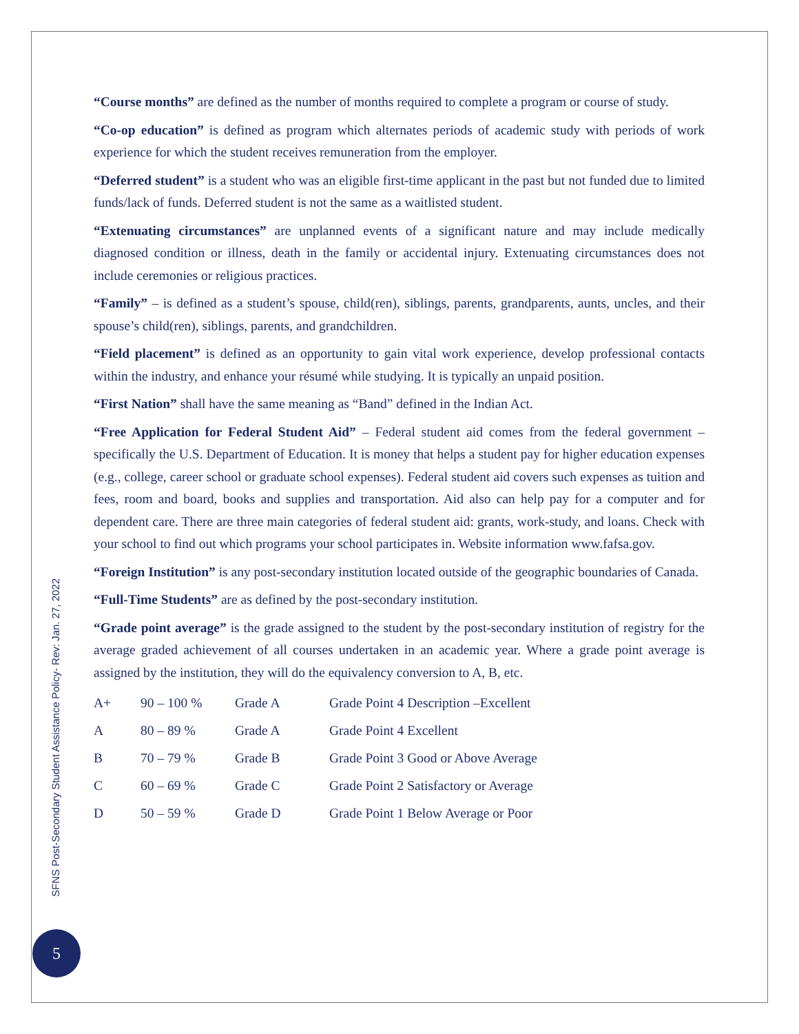“Course months” are defined as the number of months required to complete a program or course of study.
“Co-op education” is defined as program which alternates periods of academic study with periods of work experience for which the student receives remuneration from the employer.
“Deferred student” is a student who was an eligible first-time applicant in the past but not funded due to limited funds/lack of funds. Deferred student is not the same as a waitlisted student.
“Extenuating circumstances” are unplanned events of a significant nature and may include medically diagnosed condition or illness, death in the family or accidental injury. Extenuating circumstances does not include ceremonies or religious practices.
“Family” – is defined as a student’s spouse, child(ren), siblings, parents, grandparents, aunts, uncles, and their spouse’s child(ren), siblings, parents, and grandchildren.
“Field placement” is defined as an opportunity to gain vital work experience, develop professional contacts within the industry, and enhance your résumé while studying. It is typically an unpaid position.
“First Nation” shall have the same meaning as “Band” defined in the Indian Act.
“Free Application for Federal Student Aid” – Federal student aid comes from the federal government – specifically the U.S. Department of Education. It is money that helps a student pay for higher education expenses (e.g., college, career school or graduate school expenses). Federal student aid covers such expenses as tuition and fees, room and board, books and supplies and transportation. Aid also can help pay for a computer and for dependent care. There are three main categories of federal student aid: grants, work-study, and loans. Check with your school to find out which programs your school participates in. Website information www.fafsa.gov.
“Foreign Institution” is any post-secondary institution located outside of the geographic boundaries of Canada.
“Full-Time Students” are as defined by the post-secondary institution.
“Grade point average” is the grade assigned to the student by the post-secondary institution of registry for the average graded achievement of all courses undertaken in an academic year. Where a grade point average is assigned by the institution, they will do the equivalency conversion to A, B, etc.
| A+ | 90 – 100 % | Grade A | Grade Point 4 Description –Excellent |
| A | 80 – 89 % | Grade A | Grade Point 4 Excellent |
| B | 70 – 79 % | Grade B | Grade Point 3 Good or Above Average |
| C | 60 – 69 % | Grade C | Grade Point 2 Satisfactory or Average |
| D | 50 – 59 % | Grade D | Grade Point 1 Below Average or Poor |
SFNS Post-Secondary Student Assistance Policy- Rev: Jan. 27, 2022
5